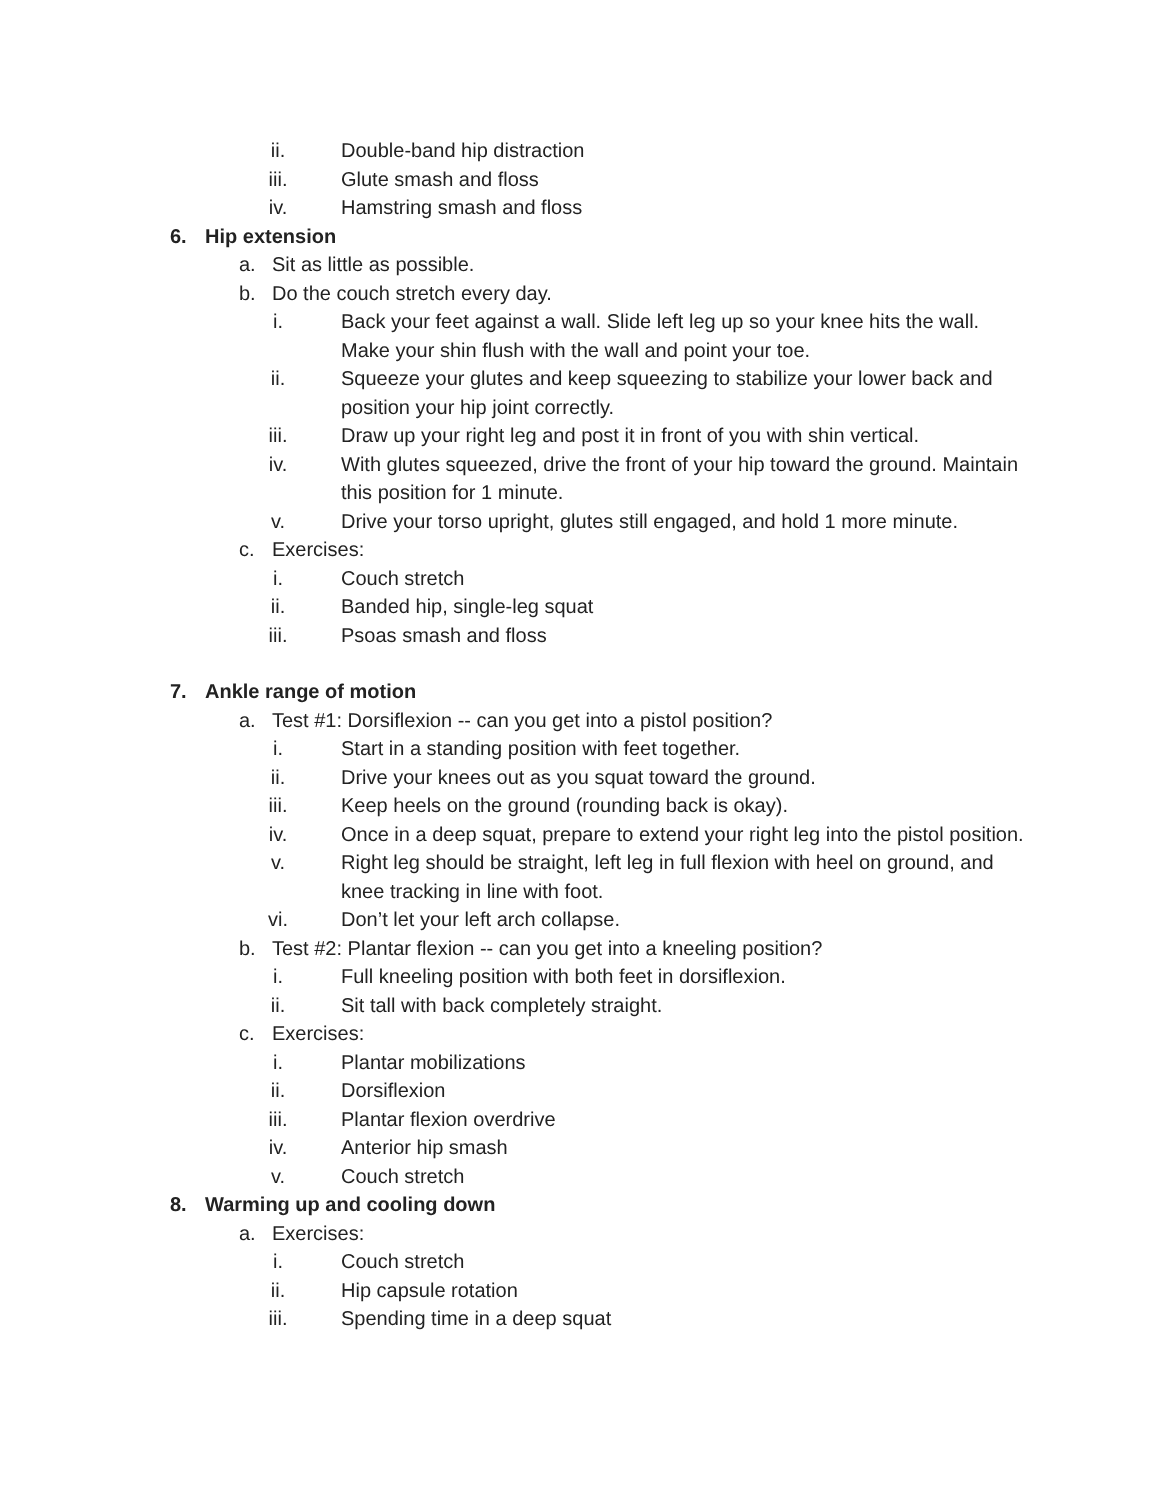ii. Double-band hip distraction
iii. Glute smash and floss
iv. Hamstring smash and floss
6. Hip extension
a. Sit as little as possible.
b. Do the couch stretch every day.
i. Back your feet against a wall. Slide left leg up so your knee hits the wall. Make your shin flush with the wall and point your toe.
ii. Squeeze your glutes and keep squeezing to stabilize your lower back and position your hip joint correctly.
iii. Draw up your right leg and post it in front of you with shin vertical.
iv. With glutes squeezed, drive the front of your hip toward the ground. Maintain this position for 1 minute.
v. Drive your torso upright, glutes still engaged, and hold 1 more minute.
c. Exercises:
i. Couch stretch
ii. Banded hip, single-leg squat
iii. Psoas smash and floss
7. Ankle range of motion
a. Test #1: Dorsiflexion -- can you get into a pistol position?
i. Start in a standing position with feet together.
ii. Drive your knees out as you squat toward the ground.
iii. Keep heels on the ground (rounding back is okay).
iv. Once in a deep squat, prepare to extend your right leg into the pistol position.
v. Right leg should be straight, left leg in full flexion with heel on ground, and knee tracking in line with foot.
vi. Don’t let your left arch collapse.
b. Test #2: Plantar flexion -- can you get into a kneeling position?
i. Full kneeling position with both feet in dorsiflexion.
ii. Sit tall with back completely straight.
c. Exercises:
i. Plantar mobilizations
ii. Dorsiflexion
iii. Plantar flexion overdrive
iv. Anterior hip smash
v. Couch stretch
8. Warming up and cooling down
a. Exercises:
i. Couch stretch
ii. Hip capsule rotation
iii. Spending time in a deep squat